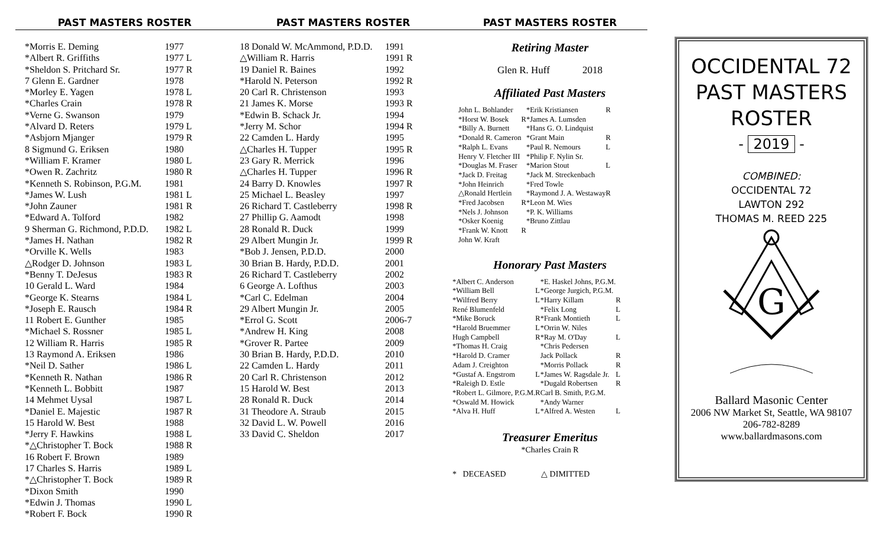PAST MASTERS ROSTER
| *Morris E. Deming | 1977 |
| *Albert R. Griffiths | 1977 L |
| *Sheldon S. Pritchard Sr. | 1977 R |
| 7 Glenn E. Gardner | 1978 |
| *Morley E. Yagen | 1978 L |
| *Charles Crain | 1978 R |
| *Verne G. Swanson | 1979 |
| *Alvard D. Reters | 1979 L |
| *Asbjorn Mjanger | 1979 R |
| 8 Sigmund G. Eriksen | 1980 |
| *William F. Kramer | 1980 L |
| *Owen R. Zachritz | 1980 R |
| *Kenneth S. Robinson, P.G.M. | 1981 |
| *James W. Lush | 1981 L |
| *John Zauner | 1981 R |
| *Edward A. Tolford | 1982 |
| 9 Sherman G. Richmond, P.D.D. | 1982 L |
| *James H. Nathan | 1982 R |
| *Orville K. Wells | 1983 |
| △Rodger D. Johnson | 1983 L |
| *Benny T. DeJesus | 1983 R |
| 10 Gerald L. Ward | 1984 |
| *George K. Stearns | 1984 L |
| *Joseph E. Rausch | 1984 R |
| 11 Robert E. Gunther | 1985 |
| *Michael S. Rossner | 1985 L |
| 12 William R. Harris | 1985 R |
| 13 Raymond A. Eriksen | 1986 |
| *Neil D. Sather | 1986 L |
| *Kenneth R. Nathan | 1986 R |
| *Kenneth L. Bobbitt | 1987 |
| 14 Mehmet Uysal | 1987 L |
| *Daniel E. Majestic | 1987 R |
| 15 Harold W. Best | 1988 |
| *Jerry F. Hawkins | 1988 L |
| *△Christopher T. Bock | 1988 R |
| 16 Robert F. Brown | 1989 |
| 17 Charles S. Harris | 1989 L |
| *△Christopher T. Bock | 1989 R |
| *Dixon Smith | 1990 |
| *Edwin J. Thomas | 1990 L |
| *Robert F. Bock | 1990 R |
PAST MASTERS ROSTER
| 18 Donald W. McAmmond, P.D.D. | 1991 |
| △William R. Harris | 1991 R |
| 19 Daniel R. Baines | 1992 |
| *Harold N. Peterson | 1992 R |
| 20 Carl R. Christenson | 1993 |
| 21 James K. Morse | 1993 R |
| *Edwin B. Schack Jr. | 1994 |
| *Jerry M. Schor | 1994 R |
| 22 Camden L. Hardy | 1995 |
| △Charles H. Tupper | 1995 R |
| 23 Gary R. Merrick | 1996 |
| △Charles H. Tupper | 1996 R |
| 24 Barry D. Knowles | 1997 R |
| 25 Michael L. Beasley | 1997 |
| 26 Richard T. Castleberry | 1998 R |
| 27 Phillip G. Aamodt | 1998 |
| 28 Ronald R. Duck | 1999 |
| 29 Albert Mungin Jr. | 1999 R |
| *Bob J. Jensen, P.D.D. | 2000 |
| 30 Brian B. Hardy, P.D.D. | 2001 |
| 26 Richard T. Castleberry | 2002 |
| 6 George A. Lofthus | 2003 |
| *Carl C. Edelman | 2004 |
| 29 Albert Mungin Jr. | 2005 |
| *Errol G. Scott | 2006-7 |
| *Andrew H. King | 2008 |
| *Grover R. Partee | 2009 |
| 30 Brian B. Hardy, P.D.D. | 2010 |
| 22 Camden L. Hardy | 2011 |
| 20 Carl R. Christenson | 2012 |
| 15 Harold W. Best | 2013 |
| 28 Ronald R. Duck | 2014 |
| 31 Theodore A. Straub | 2015 |
| 32 David L. W. Powell | 2016 |
| 33 David C. Sheldon | 2017 |
PAST MASTERS ROSTER
Retiring Master
Glen R. Huff 2018
Affiliated Past Masters
| John L. Bohlander | | *Erik Kristiansen | R |
| *Horst W. Bosek | R | *James A. Lumsden | |
| *Billy A. Burnett | | *Hans G. O. Lindquist | |
| *Donald R. Cameron | | *Grant Main | R |
| *Ralph L. Evans | | *Paul R. Nemours | L |
| Henry V. Fletcher III | | *Philip F. Nylin Sr. | |
| *Douglas M. Fraser | | *Marion Stout | L |
| *Jack D. Freitag | | *Jack M. Streckenbach | |
| *John Heinrich | | *Fred Towle | |
| △Ronald Hertlein | | *Raymond J. A. Westaway | R |
| *Fred Jacobsen | R | *Leon M. Wies | |
| *Nels J. Johnson | | *P. K. Williams | |
| *Osker Koenig | | *Bruno Zittlau | |
| *Frank W. Knott | R | | |
| John W. Kraft | | | |
Honorary Past Masters
| *Albert C. Anderson | | *E. Haskel Johns, P.G.M. | |
| *William Bell | L | *George Jurgich, P.G.M. | |
| *Wilfred Berry | L | *Harry Killam | R |
| René Blumenfeld | | *Felix Long | L |
| *Mike Boruck | R | *Frank Montieth | L |
| *Harold Bruemmer | L | *Orrin W. Niles | |
| Hugh Campbell | R | *Ray M. O'Day | L |
| *Thomas H. Craig | | *Chris Pedersen | |
| *Harold D. Cramer | | Jack Pollack | R |
| Adam J. Creighton | | *Morris Pollack | R |
| *Gustaf A. Engstrom | L | *James W. Ragsdale Jr. | L |
| *Raleigh D. Estle | | *Dugald Robertsen | R |
| *Robert L. Gilmore, P.G.M. | R | Carl B. Smith, P.G.M. | |
| *Oswald M. Howick | | *Andy Warner | |
| *Alva H. Huff | L | *Alfred A. Westen | L |
Treasurer Emeritus
*Charles Crain R
* DECEASED △ DIMITTED
OCCIDENTAL 72
PAST MASTERS
ROSTER
- 2019 -
COMBINED:
OCCIDENTAL 72
LAWTON 292
THOMAS M. REED 225
G
Ballard Masonic Center
2006 NW Market St, Seattle, WA 98107
206-782-8289
www.ballardmasons.com